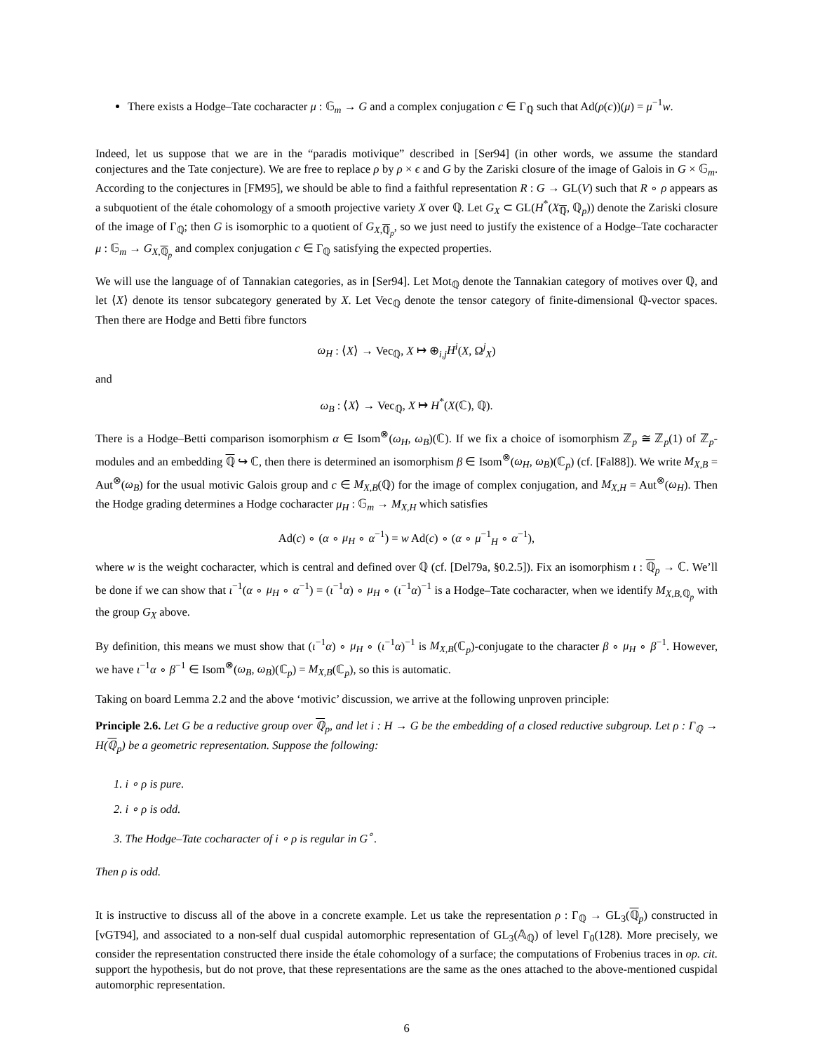There exists a Hodge–Tate cocharacter μ : 𝔾<sub>m</sub> → G and a complex conjugation c ∈ Γ<sub>ℚ</sub> such that Ad(ρ(c))(μ) = μ<sup>−1</sup>w.
Indeed, let us suppose that we are in the “paradis motivique” described in [Ser94] (in other words, we assume the standard conjectures and the Tate conjecture). We are free to replace ρ by ρ × ϵ and G by the Zariski closure of the image of Galois in G × 𝔾<sub>m</sub>. According to the conjectures in [FM95], we should be able to find a faithful representation R : G → GL(V) such that R ∘ ρ appears as a subquotient of the étale cohomology of a smooth projective variety X over ℚ. Let G<sub>X</sub> ⊂ GL(H<sup>*</sup>(X<sub>ℚ</sub>, ℚ<sub>p</sub>)) denote the Zariski closure of the image of Γ<sub>ℚ</sub>; then G is isomorphic to a quotient of G<sub>X,ℚ<sub>p</sub></sub>, so we just need to justify the existence of a Hodge–Tate cocharacter μ : 𝔾<sub>m</sub> → G<sub>X,ℚ<sub>p</sub></sub> and complex conjugation c ∈ Γ<sub>ℚ</sub> satisfying the expected properties.
We will use the language of of Tannakian categories, as in [Ser94]. Let Mot<sub>ℚ</sub> denote the Tannakian category of motives over ℚ, and let ⟨X⟩ denote its tensor subcategory generated by X. Let Vec<sub>ℚ</sub> denote the tensor category of finite-dimensional ℚ-vector spaces. Then there are Hodge and Betti fibre functors
ω<sub>H</sub> : ⟨X⟩ → Vec<sub>ℚ</sub>, X ↦ ⊕<sub>i,j</sub>H<sup>i</sup>(X, Ω<sup>j</sup><sub>X</sub>)
and
ω<sub>B</sub> : ⟨X⟩ → Vec<sub>ℚ</sub>, X ↦ H<sup>*</sup>(X(ℂ), ℚ).
There is a Hodge–Betti comparison isomorphism α ∈ Isom<sup>⊗</sup>(ω<sub>H</sub>, ω<sub>B</sub>)(ℂ). If we fix a choice of isomorphism ℤ<sub>p</sub> ≅ ℤ<sub>p</sub>(1) of ℤ<sub>p</sub>-modules and an embedding ℚ ↪ ℂ, then there is determined an isomorphism β ∈ Isom<sup>⊗</sup>(ω<sub>H</sub>, ω<sub>B</sub>)(ℂ<sub>p</sub>) (cf. [Fal88]). We write M<sub>X,B</sub> = Aut<sup>⊗</sup>(ω<sub>B</sub>) for the usual motivic Galois group and c ∈ M<sub>X,B</sub>(ℚ) for the image of complex conjugation, and M<sub>X,H</sub> = Aut<sup>⊗</sup>(ω<sub>H</sub>). Then the Hodge grading determines a Hodge cocharacter μ<sub>H</sub> : 𝔾<sub>m</sub> → M<sub>X,H</sub> which satisfies
Ad(c) ∘ (α ∘ μ<sub>H</sub> ∘ α<sup>−1</sup>) = w Ad(c) ∘ (α ∘ μ<sup>−1</sup><sub>H</sub> ∘ α<sup>−1</sup>),
where w is the weight cocharacter, which is central and defined over ℚ (cf. [Del79a, §0.2.5]). Fix an isomorphism ι : ℚ<sub>p</sub> → ℂ. We’ll be done if we can show that ι<sup>−1</sup>(α ∘ μ<sub>H</sub> ∘ α<sup>−1</sup>) = (ι<sup>−1</sup>α) ∘ μ<sub>H</sub> ∘ (ι<sup>−1</sup>α)<sup>−1</sup> is a Hodge–Tate cocharacter, when we identify M<sub>X,B,ℚ<sub>p</sub></sub> with the group G<sub>X</sub> above.
By definition, this means we must show that (ι<sup>−1</sup>α) ∘ μ<sub>H</sub> ∘ (ι<sup>−1</sup>α)<sup>−1</sup> is M<sub>X,B</sub>(ℂ<sub>p</sub>)-conjugate to the character β ∘ μ<sub>H</sub> ∘ β<sup>−1</sup>. However, we have ι<sup>−1</sup>α ∘ β<sup>−1</sup> ∈ Isom<sup>⊗</sup>(ω<sub>B</sub>, ω<sub>B</sub>)(ℂ<sub>p</sub>) = M<sub>X,B</sub>(ℂ<sub>p</sub>), so this is automatic.
Taking on board Lemma 2.2 and the above ‘motivic’ discussion, we arrive at the following unproven principle:
Principle 2.6. Let G be a reductive group over ℚ<sub>p</sub>, and let i : H → G be the embedding of a closed reductive subgroup. Let ρ : Γ<sub>ℚ</sub> → H(ℚ<sub>p</sub>) be a geometric representation. Suppose the following:
1. i ∘ ρ is pure.
2. i ∘ ρ is odd.
3. The Hodge–Tate cocharacter of i ∘ ρ is regular in G<sup>∘</sup>.
Then ρ is odd.
It is instructive to discuss all of the above in a concrete example. Let us take the representation ρ : Γ<sub>ℚ</sub> → GL<sub>3</sub>(ℚ<sub>p</sub>) constructed in [vGT94], and associated to a non-self dual cuspidal automorphic representation of GL<sub>3</sub>(𝔸<sub>ℚ</sub>) of level Γ<sub>0</sub>(128). More precisely, we consider the representation constructed there inside the étale cohomology of a surface; the computations of Frobenius traces in op. cit. support the hypothesis, but do not prove, that these representations are the same as the ones attached to the above-mentioned cuspidal automorphic representation.
6